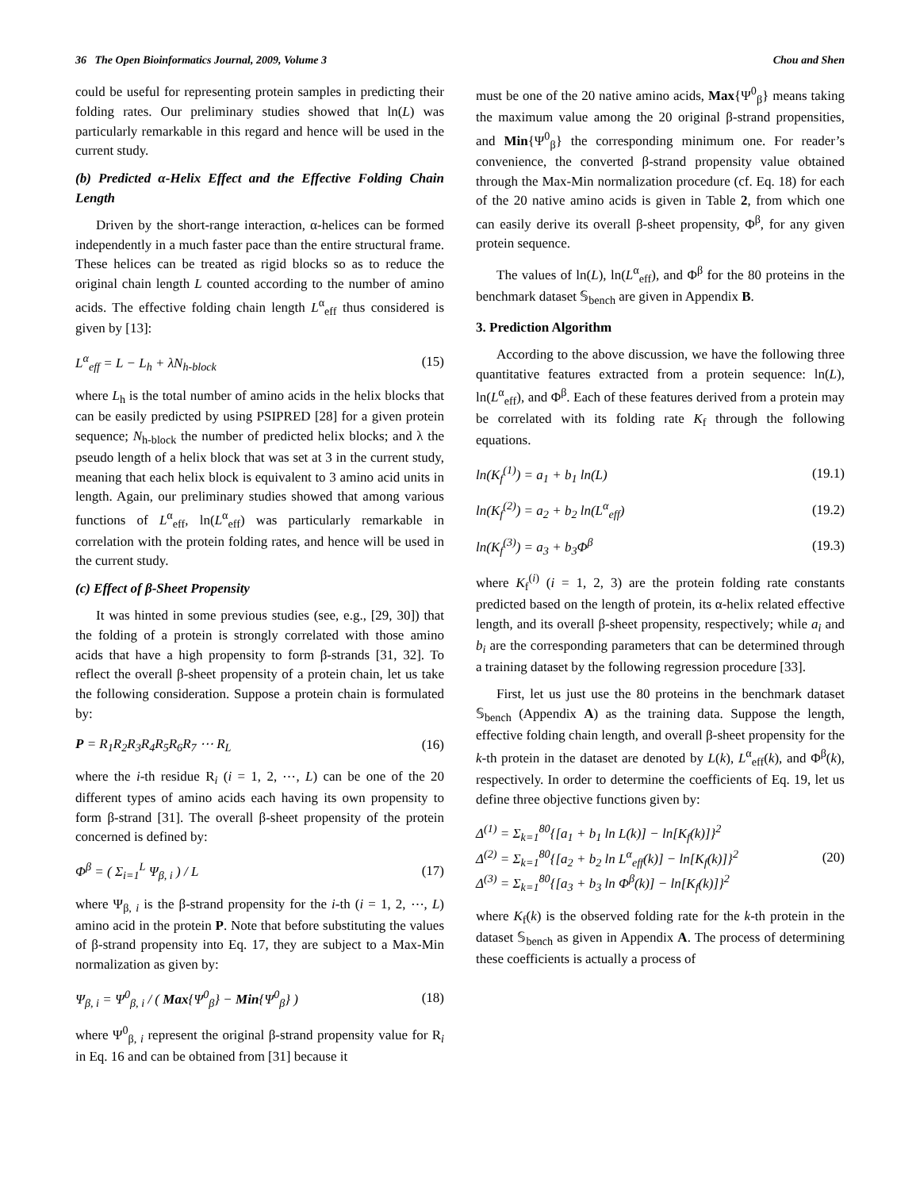36 The Open Bioinformatics Journal, 2009, Volume 3 Chou and Shen
could be useful for representing protein samples in predicting their folding rates. Our preliminary studies showed that ln(L) was particularly remarkable in this regard and hence will be used in the current study.
(b) Predicted α-Helix Effect and the Effective Folding Chain Length
Driven by the short-range interaction, α-helices can be formed independently in a much faster pace than the entire structural frame. These helices can be treated as rigid blocks so as to reduce the original chain length L counted according to the number of amino acids. The effective folding chain length L<sup>α</sup><sub>eff</sub> thus considered is given by [13]:
L<sup>α</sup><sub>eff</sub> = L − L<sub>h</sub> + λN<sub>h-block</sub> (15)
where L<sub>h</sub> is the total number of amino acids in the helix blocks that can be easily predicted by using PSIPRED [28] for a given protein sequence; N<sub>h-block</sub> the number of predicted helix blocks; and λ the pseudo length of a helix block that was set at 3 in the current study, meaning that each helix block is equivalent to 3 amino acid units in length. Again, our preliminary studies showed that among various functions of L<sup>α</sup><sub>eff</sub>, ln(L<sup>α</sup><sub>eff</sub>) was particularly remarkable in correlation with the protein folding rates, and hence will be used in the current study.
(c) Effect of β-Sheet Propensity
It was hinted in some previous studies (see, e.g., [29, 30]) that the folding of a protein is strongly correlated with those amino acids that have a high propensity to form β-strands [31, 32]. To reflect the overall β-sheet propensity of a protein chain, let us take the following consideration. Suppose a protein chain is formulated by:
P = R<sub>1</sub>R<sub>2</sub>R<sub>3</sub>R<sub>4</sub>R<sub>5</sub>R<sub>6</sub>R<sub>7</sub> ⋯ R<sub>L</sub> (16)
where the i-th residue R<sub>i</sub> (i = 1, 2, ⋯, L) can be one of the 20 different types of amino acids each having its own propensity to form β-strand [31]. The overall β-sheet propensity of the protein concerned is defined by:
Φ<sup>β</sup> = ( Σ<sub>i=1</sub><sup>L</sup> Ψ<sub>β, i</sub> ) / L (17)
where Ψ<sub>β, i</sub> is the β-strand propensity for the i-th (i = 1, 2, ⋯, L) amino acid in the protein P. Note that before substituting the values of β-strand propensity into Eq. 17, they are subject to a Max-Min normalization as given by:
Ψ<sub>β, i</sub> = Ψ<sup>0</sup><sub>β, i</sub> / ( Max{Ψ<sup>0</sup><sub>β</sub>} − Min{Ψ<sup>0</sup><sub>β</sub>} ) (18)
where Ψ<sup>0</sup><sub>β, i</sub> represent the original β-strand propensity value for R<sub>i</sub> in Eq. 16 and can be obtained from [31] because it
must be one of the 20 native amino acids, Max{Ψ<sup>0</sup><sub>β</sub>} means taking the maximum value among the 20 original β-strand propensities, and Min{Ψ<sup>0</sup><sub>β</sub>} the corresponding minimum one. For reader’s convenience, the converted β-strand propensity value obtained through the Max-Min normalization procedure (cf. Eq. 18) for each of the 20 native amino acids is given in Table 2, from which one can easily derive its overall β-sheet propensity, Φ<sup>β</sup>, for any given protein sequence.
The values of ln(L), ln(L<sup>α</sup><sub>eff</sub>), and Φ<sup>β</sup> for the 80 proteins in the benchmark dataset 𝕊<sub>bench</sub> are given in Appendix B.
3. Prediction Algorithm
According to the above discussion, we have the following three quantitative features extracted from a protein sequence: ln(L), ln(L<sup>α</sup><sub>eff</sub>), and Φ<sup>β</sup>. Each of these features derived from a protein may be correlated with its folding rate K<sub>f</sub> through the following equations.
ln(K<sub>f</sub><sup>(1)</sup>) = a<sub>1</sub> + b<sub>1</sub> ln(L) (19.1)
ln(K<sub>f</sub><sup>(2)</sup>) = a<sub>2</sub> + b<sub>2</sub> ln(L<sup>α</sup><sub>eff</sub>) (19.2)
ln(K<sub>f</sub><sup>(3)</sup>) = a<sub>3</sub> + b<sub>3</sub>Φ<sup>β</sup> (19.3)
where K<sub>f</sub><sup>(i)</sup> (i = 1, 2, 3) are the protein folding rate constants predicted based on the length of protein, its α-helix related effective length, and its overall β-sheet propensity, respectively; while a<sub>i</sub> and b<sub>i</sub> are the corresponding parameters that can be determined through a training dataset by the following regression procedure [33].
First, let us just use the 80 proteins in the benchmark dataset 𝕊<sub>bench</sub> (Appendix A) as the training data. Suppose the length, effective folding chain length, and overall β-sheet propensity for the k-th protein in the dataset are denoted by L(k), L<sup>α</sup><sub>eff</sub>(k), and Φ<sup>β</sup>(k), respectively. In order to determine the coefficients of Eq. 19, let us define three objective functions given by:
Δ<sup>(1)</sup> = Σ<sub>k=1</sub><sup>80</sup>{[a<sub>1</sub> + b<sub>1</sub> ln L(k)] − ln[K<sub>f</sub>(k)]}<sup>2</sup>
Δ<sup>(2)</sup> = Σ<sub>k=1</sub><sup>80</sup>{[a<sub>2</sub> + b<sub>2</sub> ln L<sup>α</sup><sub>eff</sub>(k)] − ln[K<sub>f</sub>(k)]}<sup>2</sup>
Δ<sup>(3)</sup> = Σ<sub>k=1</sub><sup>80</sup>{[a<sub>3</sub> + b<sub>3</sub> ln Φ<sup>β</sup>(k)] − ln[K<sub>f</sub>(k)]}<sup>2</sup> (20)
where K<sub>f</sub>(k) is the observed folding rate for the k-th protein in the dataset 𝕊<sub>bench</sub> as given in Appendix A. The process of determining these coefficients is actually a process of